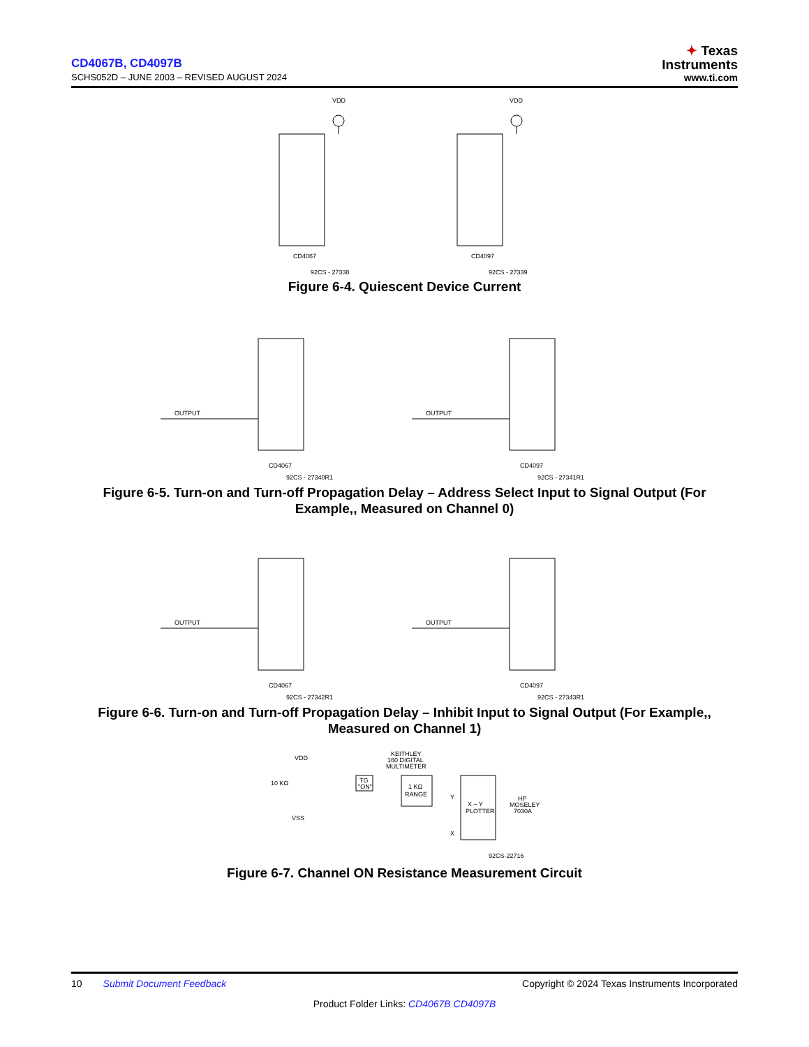CD4067B, CD4097B
SCHS052D – JUNE 2003 – REVISED AUGUST 2024
✦ Texas
Instruments
www.ti.com
VDD
VDD
CD4067
CD4097
92CS - 27338
92CS - 27339
Figure 6-4. Quiescent Device Current
OUTPUT
OUTPUT
CD4067
CD4097
92CS - 27340R1
92CS - 27341R1
Figure 6-5. Turn-on and Turn-off Propagation Delay – Address Select Input to Signal Output (For
Example,, Measured on Channel 0)
OUTPUT
OUTPUT
CD4067
CD4097
92CS - 27342R1
92CS - 27343R1
Figure 6-6. Turn-on and Turn-off Propagation Delay – Inhibit Input to Signal Output (For Example,,
Measured on Channel 1)
VDD
KEITHLEY
160 DIGITAL
MULTIMETER
10 KΩ
TG
"ON"
1 KΩ
RANGE
X – Y
PLOTTER
HP
MOSELEY
7030A
VSS
Y
X
92CS-22716
Figure 6-7. Channel ON Resistance Measurement Circuit
10 Submit Document Feedback Copyright © 2024 Texas Instruments Incorporated
Product Folder Links: CD4067B CD4097B